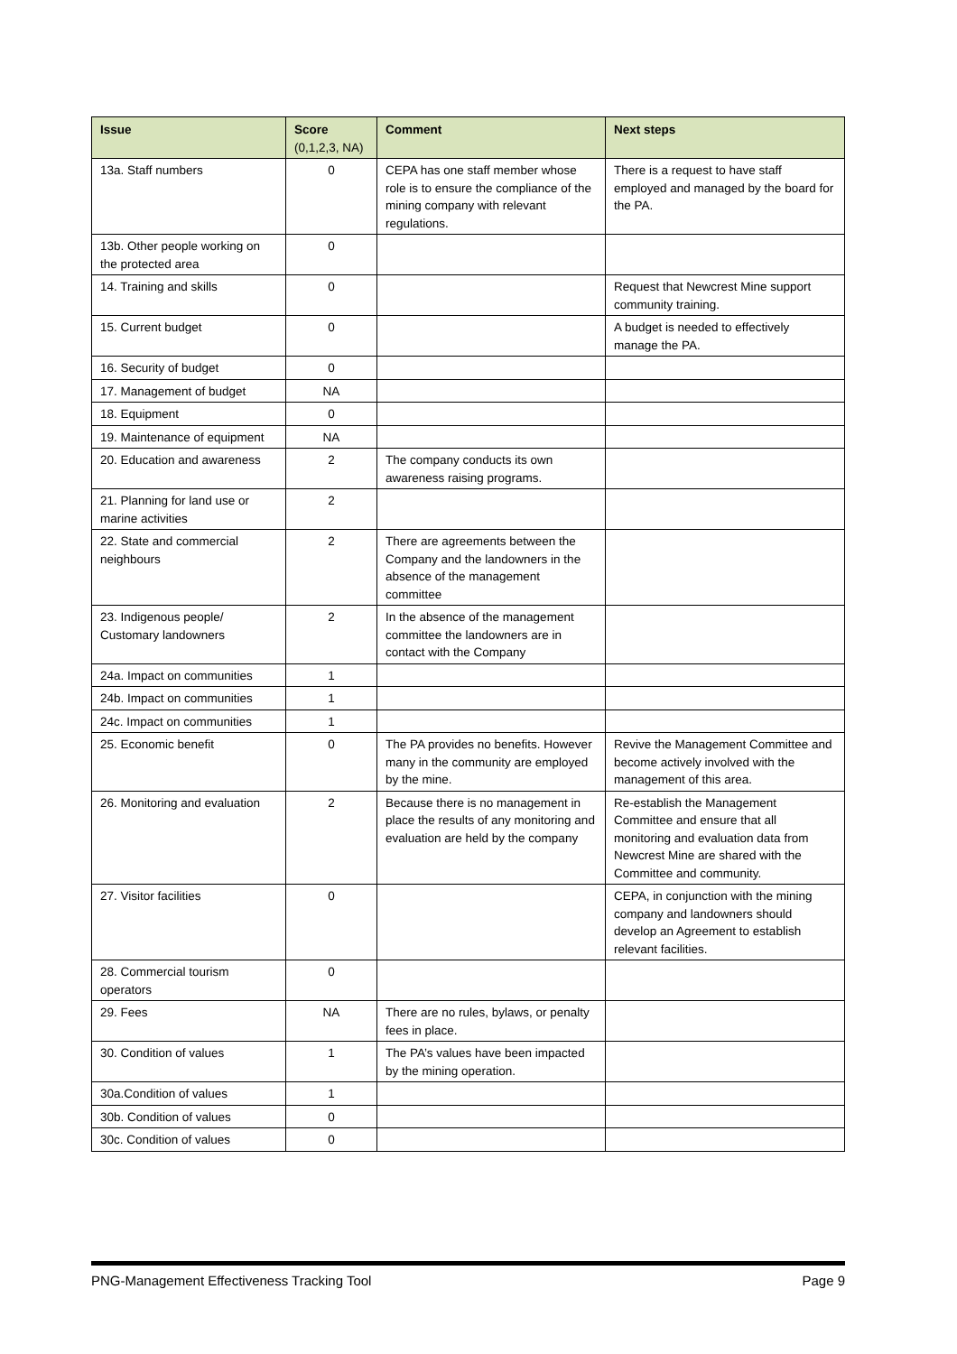| Issue | Score (0,1,2,3, NA) | Comment | Next steps |
| --- | --- | --- | --- |
| 13a. Staff numbers | 0 | CEPA has one staff member whose role is to ensure the compliance of the mining company with relevant regulations. | There is a request to have staff employed and managed by the board for the PA. |
| 13b. Other people working on the protected area | 0 | | |
| 14. Training and skills | 0 | | Request that Newcrest Mine support community training. |
| 15. Current budget | 0 | | A budget is needed to effectively manage the PA. |
| 16. Security of budget | 0 | | |
| 17. Management of budget | NA | | |
| 18. Equipment | 0 | | |
| 19. Maintenance of equipment | NA | | |
| 20. Education and awareness | 2 | The company conducts its own awareness raising programs. | |
| 21. Planning for land use or marine activities | 2 | | |
| 22. State and commercial neighbours | 2 | There are agreements between the Company and the landowners in the absence of the management committee | |
| 23. Indigenous people/ Customary landowners | 2 | In the absence of the management committee the landowners are in contact with the Company | |
| 24a. Impact on communities | 1 | | |
| 24b. Impact on communities | 1 | | |
| 24c. Impact on communities | 1 | | |
| 25. Economic benefit | 0 | The PA provides no benefits. However many in the community are employed by the mine. | Revive the Management Committee and become actively involved with the management of this area. |
| 26. Monitoring and evaluation | 2 | Because there is no management in place the results of any monitoring and evaluation are held by the company | Re-establish the Management Committee and ensure that all monitoring and evaluation data from Newcrest Mine are shared with the Committee and community. |
| 27. Visitor facilities | 0 | | CEPA, in conjunction with the mining company and landowners should develop an Agreement to establish relevant facilities. |
| 28. Commercial tourism operators | 0 | | |
| 29. Fees | NA | There are no rules, bylaws, or penalty fees in place. | |
| 30. Condition of values | 1 | The PA’s values have been impacted by the mining operation. | |
| 30a.Condition of values | 1 | | |
| 30b. Condition of values | 0 | | |
| 30c. Condition of values | 0 | | |
PNG-Management Effectiveness Tracking Tool Page 9